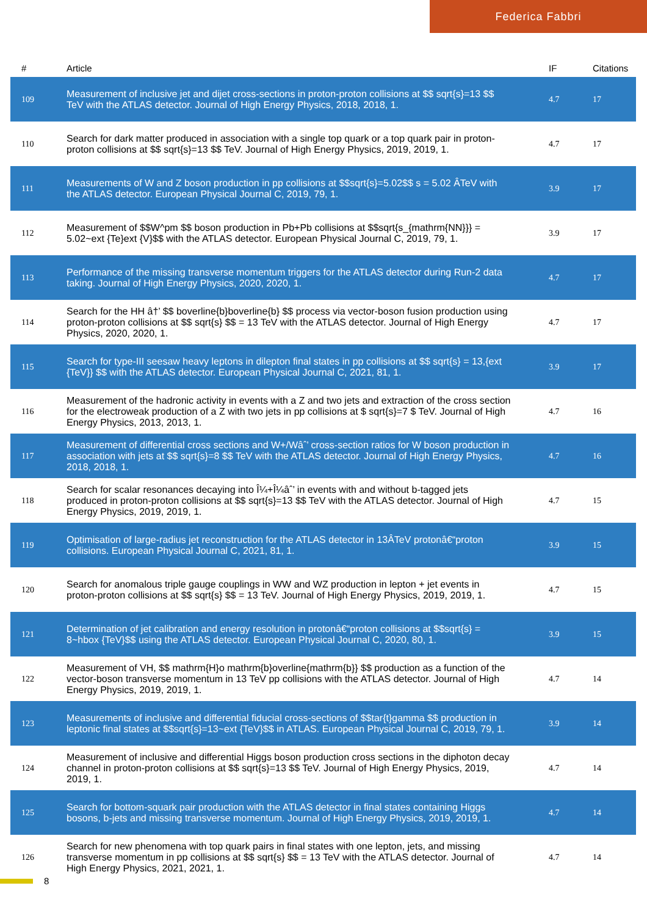Federica Fabbri
| # | Article | IF | Citations |
| --- | --- | --- | --- |
| 109 | Measurement of inclusive jet and dijet cross-sections in proton-proton collisions at $$ sqrt{s}=13 $$ TeV with the ATLAS detector. Journal of High Energy Physics, 2018, 2018, 1. | 4.7 | 17 |
| 110 | Search for dark matter produced in association with a single top quark or a top quark pair in proton-proton collisions at $$ sqrt{s}=13 $$ TeV. Journal of High Energy Physics, 2019, 2019, 1. | 4.7 | 17 |
| 111 | Measurements of W and Z boson production in pp collisions at $$sqrt{s}=5.02$$ s = 5.02 ÂTeV with the ATLAS detector. European Physical Journal C, 2019, 79, 1. | 3.9 | 17 |
| 112 | Measurement of $$W^pm $$ boson production in Pb+Pb collisions at $$sqrt{s_{mathrm{NN}}} = 5.02~ext {Te}ext {V}$$ with the ATLAS detector. European Physical Journal C, 2019, 79, 1. | 3.9 | 17 |
| 113 | Performance of the missing transverse momentum triggers for the ATLAS detector during Run-2 data taking. Journal of High Energy Physics, 2020, 2020, 1. | 4.7 | 17 |
| 114 | Search for the HH â†’ $$ boverline{b}boverline{b} $$ process via vector-boson fusion production using proton-proton collisions at $$ sqrt{s} $$ = 13 TeV with the ATLAS detector. Journal of High Energy Physics, 2020, 2020, 1. | 4.7 | 17 |
| 115 | Search for type-III seesaw heavy leptons in dilepton final states in pp collisions at $$ sqrt{s} = 13,{ext {TeV}} $$ with the ATLAS detector. European Physical Journal C, 2021, 81, 1. | 3.9 | 17 |
| 116 | Measurement of the hadronic activity in events with a Z and two jets and extraction of the cross section for the electroweak production of a Z with two jets in pp collisions at $ sqrt{s}=7 $ TeV. Journal of High Energy Physics, 2013, 2013, 1. | 4.7 | 16 |
| 117 | Measurement of differential cross sections and W+/Wâˆ’ cross-section ratios for W boson production in association with jets at $$ sqrt{s}=8 $$ TeV with the ATLAS detector. Journal of High Energy Physics, 2018, 2018, 1. | 4.7 | 16 |
| 118 | Search for scalar resonances decaying into Î¼+Î¼âˆ’ in events with and without b-tagged jets produced in proton-proton collisions at $$ sqrt{s}=13 $$ TeV with the ATLAS detector. Journal of High Energy Physics, 2019, 2019, 1. | 4.7 | 15 |
| 119 | Optimisation of large-radius jet reconstruction for the ATLAS detector in 13ÂTeV protonâ€“proton collisions. European Physical Journal C, 2021, 81, 1. | 3.9 | 15 |
| 120 | Search for anomalous triple gauge couplings in WW and WZ production in lepton + jet events in proton-proton collisions at $$ sqrt{s} $$ = 13 TeV. Journal of High Energy Physics, 2019, 2019, 1. | 4.7 | 15 |
| 121 | Determination of jet calibration and energy resolution in protonâ€“proton collisions at $$sqrt{s} = 8~hbox {TeV}$$ using the ATLAS detector. European Physical Journal C, 2020, 80, 1. | 3.9 | 15 |
| 122 | Measurement of VH, $$ mathrm{H}o mathrm{b}overline{mathrm{b}} $$ production as a function of the vector-boson transverse momentum in 13 TeV pp collisions with the ATLAS detector. Journal of High Energy Physics, 2019, 2019, 1. | 4.7 | 14 |
| 123 | Measurements of inclusive and differential fiducial cross-sections of $$tar{t}gamma $$ production in leptonic final states at $$sqrt{s}=13~ext {TeV}$$ in ATLAS. European Physical Journal C, 2019, 79, 1. | 3.9 | 14 |
| 124 | Measurement of inclusive and differential Higgs boson production cross sections in the diphoton decay channel in proton-proton collisions at $$ sqrt{s}=13 $$ TeV. Journal of High Energy Physics, 2019, 2019, 1. | 4.7 | 14 |
| 125 | Search for bottom-squark pair production with the ATLAS detector in final states containing Higgs bosons, b-jets and missing transverse momentum. Journal of High Energy Physics, 2019, 2019, 1. | 4.7 | 14 |
| 126 | Search for new phenomena with top quark pairs in final states with one lepton, jets, and missing transverse momentum in pp collisions at $$ sqrt{s} $$ = 13 TeV with the ATLAS detector. Journal of High Energy Physics, 2021, 2021, 1. | 4.7 | 14 |
8